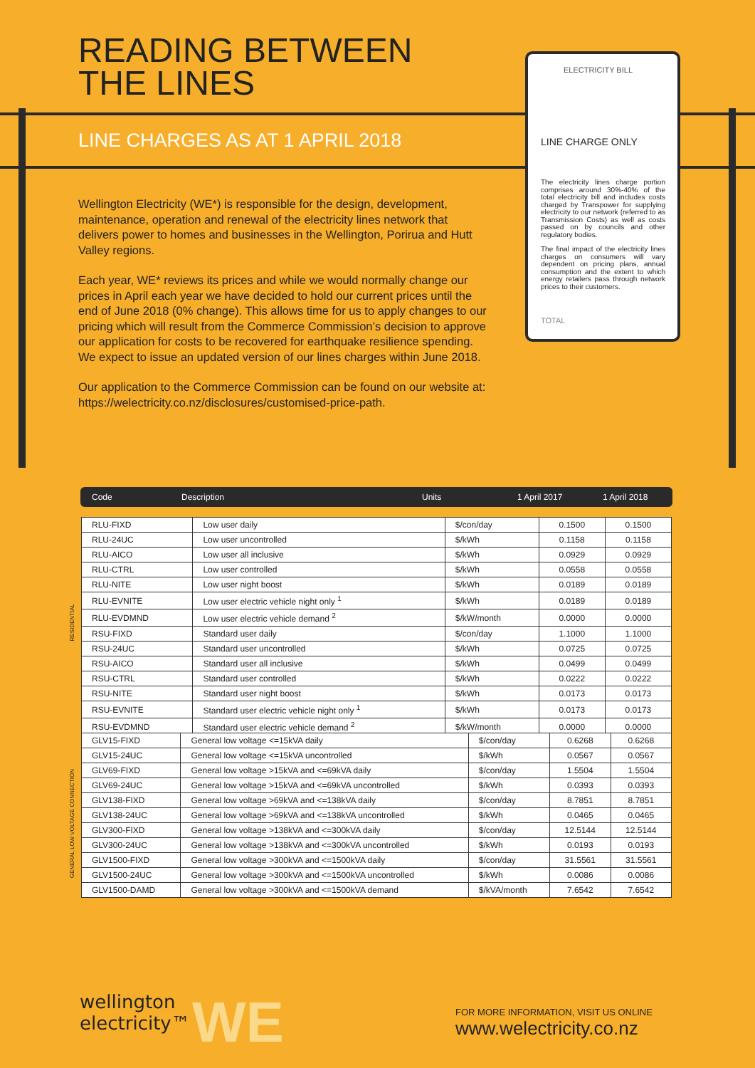READING BETWEEN
THE LINES
LINE CHARGES AS AT 1 APRIL 2018
Wellington Electricity (WE*) is responsible for the design, development, maintenance, operation and renewal of the electricity lines network that delivers power to homes and businesses in the Wellington, Porirua and Hutt Valley regions.
Each year, WE* reviews its prices and while we would normally change our prices in April each year we have decided to hold our current prices until the end of June 2018 (0% change). This allows time for us to apply changes to our pricing which will result from the Commerce Commission’s decision to approve our application for costs to be recovered for earthquake resilience spending. We expect to issue an updated version of our lines charges within June 2018.
Our application to the Commerce Commission can be found on our website at: https://welectricity.co.nz/disclosures/customised-price-path.
ELECTRICITY BILL
LINE CHARGE ONLY
The electricity lines charge portion comprises around 30%-40% of the total electricity bill and includes costs charged by Transpower for supplying electricity to our network (referred to as Transmission Costs) as well as costs passed on by councils and other regulatory bodies.
The final impact of the electricity lines charges on consumers will vary dependent on pricing plans, annual consumption and the extent to which energy retailers pass through network prices to their customers.
TOTAL
Code Description Units 1 April 2017 1 April 2018
RESIDENTIAL
| RLU-FIXD | Low user daily | $/con/day | 0.1500 | 0.1500 |
| RLU-24UC | Low user uncontrolled | $/kWh | 0.1158 | 0.1158 |
| RLU-AICO | Low user all inclusive | $/kWh | 0.0929 | 0.0929 |
| RLU-CTRL | Low user controlled | $/kWh | 0.0558 | 0.0558 |
| RLU-NITE | Low user night boost | $/kWh | 0.0189 | 0.0189 |
| RLU-EVNITE | Low user electric vehicle night only <sup>1</sup> | $/kWh | 0.0189 | 0.0189 |
| RLU-EVDMND | Low user electric vehicle demand <sup>2</sup> | $/kW/month | 0.0000 | 0.0000 |
| RSU-FIXD | Standard user daily | $/con/day | 1.1000 | 1.1000 |
| RSU-24UC | Standard user uncontrolled | $/kWh | 0.0725 | 0.0725 |
| RSU-AICO | Standard user all inclusive | $/kWh | 0.0499 | 0.0499 |
| RSU-CTRL | Standard user controlled | $/kWh | 0.0222 | 0.0222 |
| RSU-NITE | Standard user night boost | $/kWh | 0.0173 | 0.0173 |
| RSU-EVNITE | Standard user electric vehicle night only <sup>1</sup> | $/kWh | 0.0173 | 0.0173 |
| RSU-EVDMND | Standard user electric vehicle demand <sup>2</sup> | $/kW/month | 0.0000 | 0.0000 |
GENERAL LOW VOLTAGE CONNECTION
| GLV15-FIXD | General low voltage <=15kVA daily | $/con/day | 0.6268 | 0.6268 |
| GLV15-24UC | General low voltage <=15kVA uncontrolled | $/kWh | 0.0567 | 0.0567 |
| GLV69-FIXD | General low voltage >15kVA and <=69kVA daily | $/con/day | 1.5504 | 1.5504 |
| GLV69-24UC | General low voltage >15kVA and <=69kVA uncontrolled | $/kWh | 0.0393 | 0.0393 |
| GLV138-FIXD | General low voltage >69kVA and <=138kVA daily | $/con/day | 8.7851 | 8.7851 |
| GLV138-24UC | General low voltage >69kVA and <=138kVA uncontrolled | $/kWh | 0.0465 | 0.0465 |
| GLV300-FIXD | General low voltage >138kVA and <=300kVA daily | $/con/day | 12.5144 | 12.5144 |
| GLV300-24UC | General low voltage >138kVA and <=300kVA uncontrolled | $/kWh | 0.0193 | 0.0193 |
| GLV1500-FIXD | General low voltage >300kVA and <=1500kVA daily | $/con/day | 31.5561 | 31.5561 |
| GLV1500-24UC | General low voltage >300kVA and <=1500kVA uncontrolled | $/kWh | 0.0086 | 0.0086 |
| GLV1500-DAMD | General low voltage >300kVA and <=1500kVA demand | $/kVA/month | 7.6542 | 7.6542 |
wellington
electricity™
WE
FOR MORE INFORMATION, VISIT US ONLINE
www.welectricity.co.nz